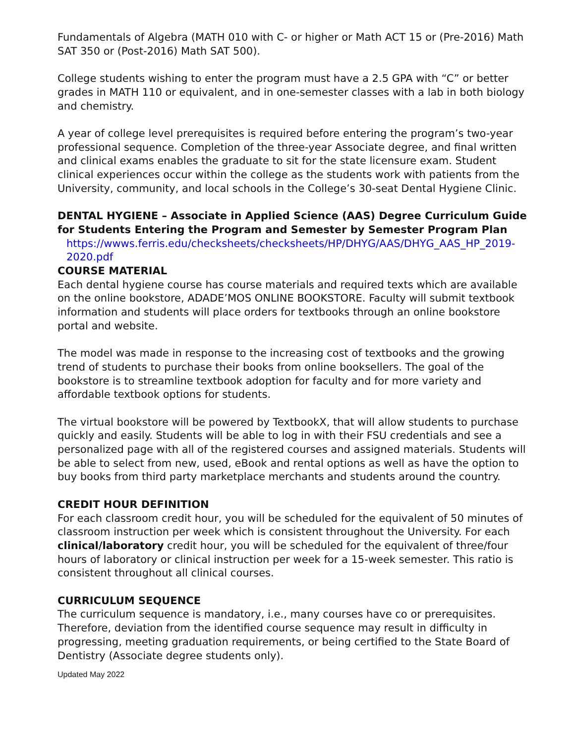Fundamentals of Algebra (MATH 010 with C- or higher or Math ACT 15 or (Pre-2016) Math SAT 350 or (Post-2016) Math SAT 500).
College students wishing to enter the program must have a 2.5 GPA with “C” or better grades in MATH 110 or equivalent, and in one-semester classes with a lab in both biology and chemistry.
A year of college level prerequisites is required before entering the program’s two-year professional sequence. Completion of the three-year Associate degree, and final written and clinical exams enables the graduate to sit for the state licensure exam. Student clinical experiences occur within the college as the students work with patients from the University, community, and local schools in the College’s 30-seat Dental Hygiene Clinic.
DENTAL HYGIENE – Associate in Applied Science (AAS) Degree Curriculum Guide for Students Entering the Program and Semester by Semester Program Plan
https://wwws.ferris.edu/checksheets/checksheets/HP/DHYG/AAS/DHYG_AAS_HP_2019-2020.pdf
COURSE MATERIAL
Each dental hygiene course has course materials and required texts which are available on the online bookstore, ADADE’MOS ONLINE BOOKSTORE. Faculty will submit textbook information and students will place orders for textbooks through an online bookstore portal and website.
The model was made in response to the increasing cost of textbooks and the growing trend of students to purchase their books from online booksellers. The goal of the bookstore is to streamline textbook adoption for faculty and for more variety and affordable textbook options for students.
The virtual bookstore will be powered by TextbookX, that will allow students to purchase quickly and easily. Students will be able to log in with their FSU credentials and see a personalized page with all of the registered courses and assigned materials. Students will be able to select from new, used, eBook and rental options as well as have the option to buy books from third party marketplace merchants and students around the country.
CREDIT HOUR DEFINITION
For each classroom credit hour, you will be scheduled for the equivalent of 50 minutes of classroom instruction per week which is consistent throughout the University. For each clinical/laboratory credit hour, you will be scheduled for the equivalent of three/four hours of laboratory or clinical instruction per week for a 15-week semester. This ratio is consistent throughout all clinical courses.
CURRICULUM SEQUENCE
The curriculum sequence is mandatory, i.e., many courses have co or prerequisites. Therefore, deviation from the identified course sequence may result in difficulty in progressing, meeting graduation requirements, or being certified to the State Board of Dentistry (Associate degree students only).
Updated May 2022